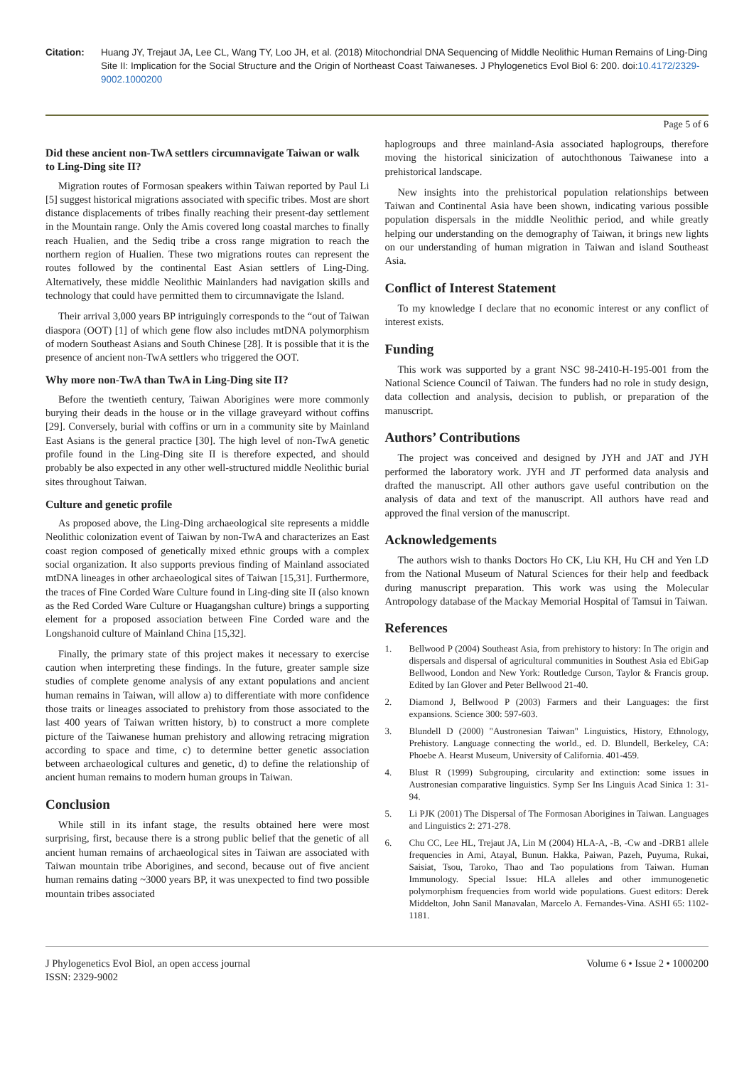Citation: Huang JY, Trejaut JA, Lee CL, Wang TY, Loo JH, et al. (2018) Mitochondrial DNA Sequencing of Middle Neolithic Human Remains of Ling-Ding Site II: Implication for the Social Structure and the Origin of Northeast Coast Taiwaneses. J Phylogenetics Evol Biol 6: 200. doi:10.4172/2329-9002.1000200
Page 5 of 6
Did these ancient non-TwA settlers circumnavigate Taiwan or walk to Ling-Ding site II?
Migration routes of Formosan speakers within Taiwan reported by Paul Li [5] suggest historical migrations associated with specific tribes. Most are short distance displacements of tribes finally reaching their present-day settlement in the Mountain range. Only the Amis covered long coastal marches to finally reach Hualien, and the Sediq tribe a cross range migration to reach the northern region of Hualien. These two migrations routes can represent the routes followed by the continental East Asian settlers of Ling-Ding. Alternatively, these middle Neolithic Mainlanders had navigation skills and technology that could have permitted them to circumnavigate the Island.
Their arrival 3,000 years BP intriguingly corresponds to the “out of Taiwan diaspora (OOT) [1] of which gene flow also includes mtDNA polymorphism of modern Southeast Asians and South Chinese [28]. It is possible that it is the presence of ancient non-TwA settlers who triggered the OOT.
Why more non-TwA than TwA in Ling-Ding site II?
Before the twentieth century, Taiwan Aborigines were more commonly burying their deads in the house or in the village graveyard without coffins [29]. Conversely, burial with coffins or urn in a community site by Mainland East Asians is the general practice [30]. The high level of non-TwA genetic profile found in the Ling-Ding site II is therefore expected, and should probably be also expected in any other well-structured middle Neolithic burial sites throughout Taiwan.
Culture and genetic profile
As proposed above, the Ling-Ding archaeological site represents a middle Neolithic colonization event of Taiwan by non-TwA and characterizes an East coast region composed of genetically mixed ethnic groups with a complex social organization. It also supports previous finding of Mainland associated mtDNA lineages in other archaeological sites of Taiwan [15,31]. Furthermore, the traces of Fine Corded Ware Culture found in Ling-ding site II (also known as the Red Corded Ware Culture or Huagangshan culture) brings a supporting element for a proposed association between Fine Corded ware and the Longshanoid culture of Mainland China [15,32].
Finally, the primary state of this project makes it necessary to exercise caution when interpreting these findings. In the future, greater sample size studies of complete genome analysis of any extant populations and ancient human remains in Taiwan, will allow a) to differentiate with more confidence those traits or lineages associated to prehistory from those associated to the last 400 years of Taiwan written history, b) to construct a more complete picture of the Taiwanese human prehistory and allowing retracing migration according to space and time, c) to determine better genetic association between archaeological cultures and genetic, d) to define the relationship of ancient human remains to modern human groups in Taiwan.
Conclusion
While still in its infant stage, the results obtained here were most surprising, first, because there is a strong public belief that the genetic of all ancient human remains of archaeological sites in Taiwan are associated with Taiwan mountain tribe Aborigines, and second, because out of five ancient human remains dating ~3000 years BP, it was unexpected to find two possible mountain tribes associated
haplogroups and three mainland-Asia associated haplogroups, therefore moving the historical sinicization of autochthonous Taiwanese into a prehistorical landscape.
New insights into the prehistorical population relationships between Taiwan and Continental Asia have been shown, indicating various possible population dispersals in the middle Neolithic period, and while greatly helping our understanding on the demography of Taiwan, it brings new lights on our understanding of human migration in Taiwan and island Southeast Asia.
Conflict of Interest Statement
To my knowledge I declare that no economic interest or any conflict of interest exists.
Funding
This work was supported by a grant NSC 98-2410-H-195-001 from the National Science Council of Taiwan. The funders had no role in study design, data collection and analysis, decision to publish, or preparation of the manuscript.
Authors’ Contributions
The project was conceived and designed by JYH and JAT and JYH performed the laboratory work. JYH and JT performed data analysis and drafted the manuscript. All other authors gave useful contribution on the analysis of data and text of the manuscript. All authors have read and approved the final version of the manuscript.
Acknowledgements
The authors wish to thanks Doctors Ho CK, Liu KH, Hu CH and Yen LD from the National Museum of Natural Sciences for their help and feedback during manuscript preparation. This work was using the Molecular Antropology database of the Mackay Memorial Hospital of Tamsui in Taiwan.
References
1. Bellwood P (2004) Southeast Asia, from prehistory to history: In The origin and dispersals and dispersal of agricultural communities in Southest Asia ed EbiGap Bellwood, London and New York: Routledge Curson, Taylor & Francis group. Edited by Ian Glover and Peter Bellwood 21-40.
2. Diamond J, Bellwood P (2003) Farmers and their Languages: the first expansions. Science 300: 597-603.
3. Blundell D (2000) "Austronesian Taiwan" Linguistics, History, Ethnology, Prehistory. Language connecting the world., ed. D. Blundell, Berkeley, CA: Phoebe A. Hearst Museum, University of California. 401-459.
4. Blust R (1999) Subgrouping, circularity and extinction: some issues in Austronesian comparative linguistics. Symp Ser Ins Linguis Acad Sinica 1: 31-94.
5. Li PJK (2001) The Dispersal of The Formosan Aborigines in Taiwan. Languages and Linguistics 2: 271-278.
6. Chu CC, Lee HL, Trejaut JA, Lin M (2004) HLA-A, -B, -Cw and -DRB1 allele frequencies in Ami, Atayal, Bunun. Hakka, Paiwan, Pazeh, Puyuma, Rukai, Saisiat, Tsou, Taroko, Thao and Tao populations from Taiwan. Human Immunology. Special Issue: HLA alleles and other immunogenetic polymorphism frequencies from world wide populations. Guest editors: Derek Middelton, John Sanil Manavalan, Marcelo A. Fernandes-Vina. ASHI 65: 1102-1181.
J Phylogenetics Evol Biol, an open access journal
ISSN: 2329-9002
Volume 6 • Issue 2 • 1000200